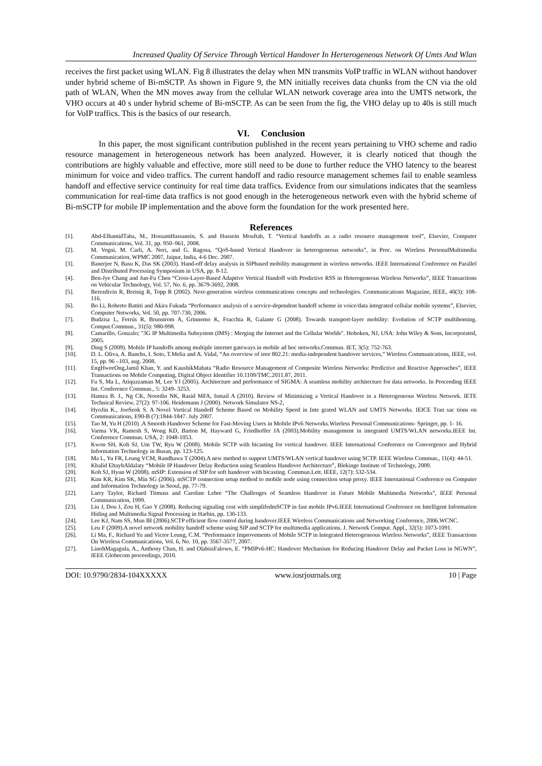Increased Quality Of Service Through Vertical Handover In Herterogeneous Network Of Umts And Wlan
receives the first packet using WLAN. Fig 8 illustrates the delay when MN transmits VoIP traffic in WLAN without handover under hybrid scheme of Bi-mSCTP. As shown in Figure 9, the MN initially receives data chunks from the CN via the old path of WLAN, When the MN moves away from the cellular WLAN network coverage area into the UMTS network, the VHO occurs at 40 s under hybrid scheme of Bi-mSCTP. As can be seen from the fig, the VHO delay up to 40s is still much for VoIP traffics. This is the basics of our research.
VI. Conclusion
In this paper, the most significant contribution published in the recent years pertaining to VHO scheme and radio resource management in heterogeneous network has been analyzed. However, it is clearly noticed that though the contributions are highly valuable and effective, more still need to be done to further reduce the VHO latency to the bearest minimum for voice and video traffics. The current handoff and radio resource management schemes fail to enable seamless handoff and effective service continuity for real time data traffics. Evidence from our simulations indicates that the seamless communication for real-time data traffics is not good enough in the heterogeneous network even with the hybrid scheme of Bi-mSCTP for mobile IP implementation and the above form the foundation for the work presented here.
References
[1]. Abd-ElhamidTaha, M., HossamHassanein, S. and Hussein Mouftah, T. “Vertical handoffs as a radio resource management tool”, Elsevier, Computer Communications, Vol. 31, pp. 950–961, 2008.
[2]. M. Vegni, M. Carli, A. Neri, and G. Ragosa, “QoS-based Vertical Handover in heterogeneous networks”, in Proc. on Wireless PersonalMultimedia Communication, WPMC 2007, Jaipur, India, 4-6 Dec. 2007.
[3]. Banerjee N, Basu K, Das SK (2003). Hand-off delay analysis in SIPbased mobility management in wireless networks. IEEE International Conference on Parallel and Distributed Processing Symposium in USA, pp. 8-12.
[4]. Ben-Jye Chang and Jun-Fu Chen “Cross-Layer-Based Adaptive Vertical Handoff with Predictive RSS in Heterogeneous Wireless Networks”, IEEE Transactions on Vehicular Technology, Vol. 57, No. 6, pp. 3679-3692, 2008.
[5]. Berezdivin R, Breinig R, Topp R (2002). Next-generation wireless communications concepts and technologies. Communications Magazine, IEEE, 40(3): 108-116.
[6]. Bo Li, Roberto Battiti and Akira Fukuda “Performance analysis of a service-dependent handoff scheme in voice/data integrated cellular mobile systems”, Elsevier, Computer Networks, Vol. 50, pp. 707-730, 2006.
[7]. Budzisz L, Ferrús R, Brunstrom A, Grinnemo K, Fracchia R, Galante G (2008). Towards transport-layer mobility: Evolution of SCTP multihoming. Comput.Commun., 31(5): 980-998.
[8]. Camarillo, Gonzalo; "3G IP Multimedia Subsystem (IMS) : Merging the Internet and the Cellular Worlds". Hoboken, NJ, USA: John Wiley & Sons, Incorporated, 2005.
[9]. Ding S (2009). Mobile IP handoffs among multiple internet gateways in mobile ad hoc networks.Commun. IET, 3(5): 752-763.
[10]. D. L. Oliva, A. Banchs, I. Soto, T.Melia and A. Vidal, “An overview of ieee 802.21: media-independent handover services,” Wireless Communications, IEEE, vol. 15, pp. 96 –103, aug. 2008.
[11]. EngHweeOng,Jamil Khan, Y. and KaushikMahata “Radio Resource Management of Composite Wireless Networks: Predictive and Reactive Approaches”, IEEE Transactions on Mobile Computing, Digital Object Identifier 10.1109/TMC.2011.87, 2011.
[12]. Fu S, Ma L, Atiquzzaman M, Lee YJ (2005). Architecture and performance of SIGMA: A seamless mobility architecture for data networks. In Proceeding IEEE Int. Conference Commun., 5: 3249- 3253.
[13]. Hamza B. J., Ng CK, Noordin NK, Rasid MFA, Ismail A (2010). Review of Minimizing a Vertical Handover in a Heterogeneous Wireless Network. IETE Technical Review, 27(2): 97-106. Heidemann J (2000). Network Simulator NS-2,
[14]. HyoJin K., JooSeok S. A Novel Vertical Handoff Scheme Based on Mobility Speed in Inte grated WLAN and UMTS Networks. IEICE Tran sac tions on Communications, E90-B (7):1844-1847. July 2007.
[15]. Tao M, Yu H (2010) .A Smooth Handover Scheme for Fast-Moving Users in Mobile IPv6 Networks.Wireless Personal Communications- Springer, pp. 1- 16.
[16]. Varma VK, Ramesh S, Wong KD, Barton M, Hayward G, Friedhoffer JA (2003).Mobility management in integrated UMTS/WLAN networks.IEEE Int. Conference Commun. USA, 2: 1048-1053.
[17]. Kwon SH, Koh SJ, Um TW, Ryu W (2008). Mobile SCTP with bicasting for vertical handover. IEEE International Conference on Convergence and Hybrid Information Technology in Busan, pp. 123-125.
[18]. Ma L, Yu FR, Leung VCM, Randhawa T (2004).A new method to support UMTS/WLAN vertical handover using SCTP. IEEE Wireless Commun., 11(4): 44-51.
[19]. Khalid EltaybAldalaty “Mobile IP Handover Delay Reduction using Seamless Handover Architecture”, Blekinge Institute of Technology, 2009.
[20]. Koh SJ, Hyun W (2008). mSIP: Extension of SIP for soft handover with bicasting. Commun.Lett. IEEE, 12(7): 532-534.
[21]. Kim KR, Kim SK, Min SG (2006). mSCTP connection setup method to mobile node using connection setup proxy. IEEE International Conference on Computer and Information Technology in Seoul, pp. 77-79.
[22]. Larry Taylor, Richard Titmuss and Caroline Lebre “The Challenges of Seamless Handover in Future Mobile Multimedia Networks”, IEEE Personal Communication, 1999.
[23]. Liu J, Dou J, Zou H, Gao Y (2008). Reducing signaling cost with simplifedmSCTP in fast mobile IPv6.IEEE International Conference on Intelligent Information Hiding and Multimedia Signal Processing in Harbin, pp. 130-133.
[24]. Lee KJ, Nam SS, Mun BI (2006).SCTP efficient flow control during handover.IEEE Wireless Communications and Networking Conference, 2006.WCNC.
[25]. Leu F (2009).A novel network mobility handoff scheme using SIP and SCTP for multimedia applications. J. Network Comput. Appl., 32(5): 1073-1091.
[26]. Li Ma, F., Richard Yu and Victor Leung, C.M. “Performance Improvements of Mobile SCTP in Integrated Heterogeneous Wireless Networks”, IEEE Transactions On Wireless Communications, Vol. 6, No. 10, pp. 3567-3577, 2007.
[27]. LinohMagagula, A., Anthony Chan, H. and OlabisiFalowo, E. “PMIPv6-HC: Handover Mechanism for Reducing Handover Delay and Packet Loss in NGWN”, IEEE Globecom proceedings, 2010.
DOI: 10.9790/2834-104XXXXX www.iosrjournals.org 10 | Page